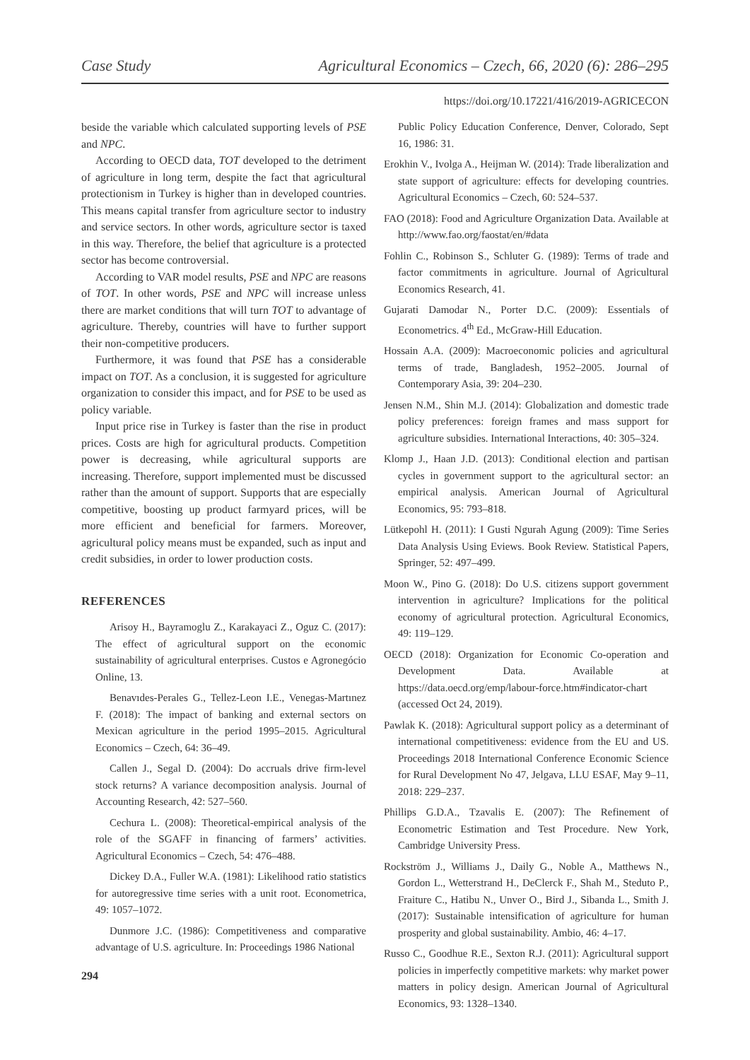Case Study Agricultural Economics – Czech, 66, 2020 (6): 286–295
https://doi.org/10.17221/416/2019-AGRICECON
beside the variable which calculated supporting levels of PSE and NPC.
According to OECD data, TOT developed to the detriment of agriculture in long term, despite the fact that agricultural protectionism in Turkey is higher than in developed countries. This means capital transfer from agriculture sector to industry and service sectors. In other words, agriculture sector is taxed in this way. Therefore, the belief that agriculture is a protected sector has become controversial.
According to VAR model results, PSE and NPC are reasons of TOT. In other words, PSE and NPC will increase unless there are market conditions that will turn TOT to advantage of agriculture. Thereby, countries will have to further support their non-competitive producers.
Furthermore, it was found that PSE has a considerable impact on TOT. As a conclusion, it is suggested for agriculture organization to consider this impact, and for PSE to be used as policy variable.
Input price rise in Turkey is faster than the rise in product prices. Costs are high for agricultural products. Competition power is decreasing, while agricultural supports are increasing. Therefore, support implemented must be discussed rather than the amount of support. Supports that are especially competitive, boosting up product farmyard prices, will be more efficient and beneficial for farmers. Moreover, agricultural policy means must be expanded, such as input and credit subsidies, in order to lower production costs.
REFERENCES
Arisoy H., Bayramoglu Z., Karakayaci Z., Oguz C. (2017): The effect of agricultural support on the economic sustainability of agricultural enterprises. Custos e Agronegócio Online, 13.
Benavıdes-Perales G., Tellez-Leon I.E., Venegas-Martınez F. (2018): The impact of banking and external sectors on Mexican agriculture in the period 1995–2015. Agricultural Economics – Czech, 64: 36–49.
Callen J., Segal D. (2004): Do accruals drive firm-level stock returns? A variance decomposition analysis. Journal of Accounting Research, 42: 527–560.
Cechura L. (2008): Theoretical-empirical analysis of the role of the SGAFF in financing of farmers’ activities. Agricultural Economics – Czech, 54: 476–488.
Dickey D.A., Fuller W.A. (1981): Likelihood ratio statistics for autoregressive time series with a unit root. Econometrica, 49: 1057–1072.
Dunmore J.C. (1986): Competitiveness and comparative advantage of U.S. agriculture. In: Proceedings 1986 National
Public Policy Education Conference, Denver, Colorado, Sept 16, 1986: 31.
Erokhin V., Ivolga A., Heijman W. (2014): Trade liberalization and state support of agriculture: effects for developing countries. Agricultural Economics – Czech, 60: 524–537.
FAO (2018): Food and Agriculture Organization Data. Available at http://www.fao.org/faostat/en/#data
Fohlin C., Robinson S., Schluter G. (1989): Terms of trade and factor commitments in agriculture. Journal of Agricultural Economics Research, 41.
Gujarati Damodar N., Porter D.C. (2009): Essentials of Econometrics. 4<sup>th</sup> Ed., McGraw-Hill Education.
Hossain A.A. (2009): Macroeconomic policies and agricultural terms of trade, Bangladesh, 1952–2005. Journal of Contemporary Asia, 39: 204–230.
Jensen N.M., Shin M.J. (2014): Globalization and domestic trade policy preferences: foreign frames and mass support for agriculture subsidies. International Interactions, 40: 305–324.
Klomp J., Haan J.D. (2013): Conditional election and partisan cycles in government support to the agricultural sector: an empirical analysis. American Journal of Agricultural Economics, 95: 793–818.
Lütkepohl H. (2011): I Gusti Ngurah Agung (2009): Time Series Data Analysis Using Eviews. Book Review. Statistical Papers, Springer, 52: 497–499.
Moon W., Pino G. (2018): Do U.S. citizens support government intervention in agriculture? Implications for the political economy of agricultural protection. Agricultural Economics, 49: 119–129.
OECD (2018): Organization for Economic Co-operation and Development Data. Available at https://data.oecd.org/emp/labour-force.htm#indicator-chart (accessed Oct 24, 2019).
Pawlak K. (2018): Agricultural support policy as a determinant of international competitiveness: evidence from the EU and US. Proceedings 2018 International Conference Economic Science for Rural Development No 47, Jelgava, LLU ESAF, May 9–11, 2018: 229–237.
Phillips G.D.A., Tzavalis E. (2007): The Refinement of Econometric Estimation and Test Procedure. New York, Cambridge University Press.
Rockström J., Williams J., Daily G., Noble A., Matthews N., Gordon L., Wetterstrand H., DeClerck F., Shah M., Steduto P., Fraiture C., Hatibu N., Unver O., Bird J., Sibanda L., Smith J. (2017): Sustainable intensification of agriculture for human prosperity and global sustainability. Ambio, 46: 4–17.
Russo C., Goodhue R.E., Sexton R.J. (2011): Agricultural support policies in imperfectly competitive markets: why market power matters in policy design. American Journal of Agricultural Economics, 93: 1328–1340.
294